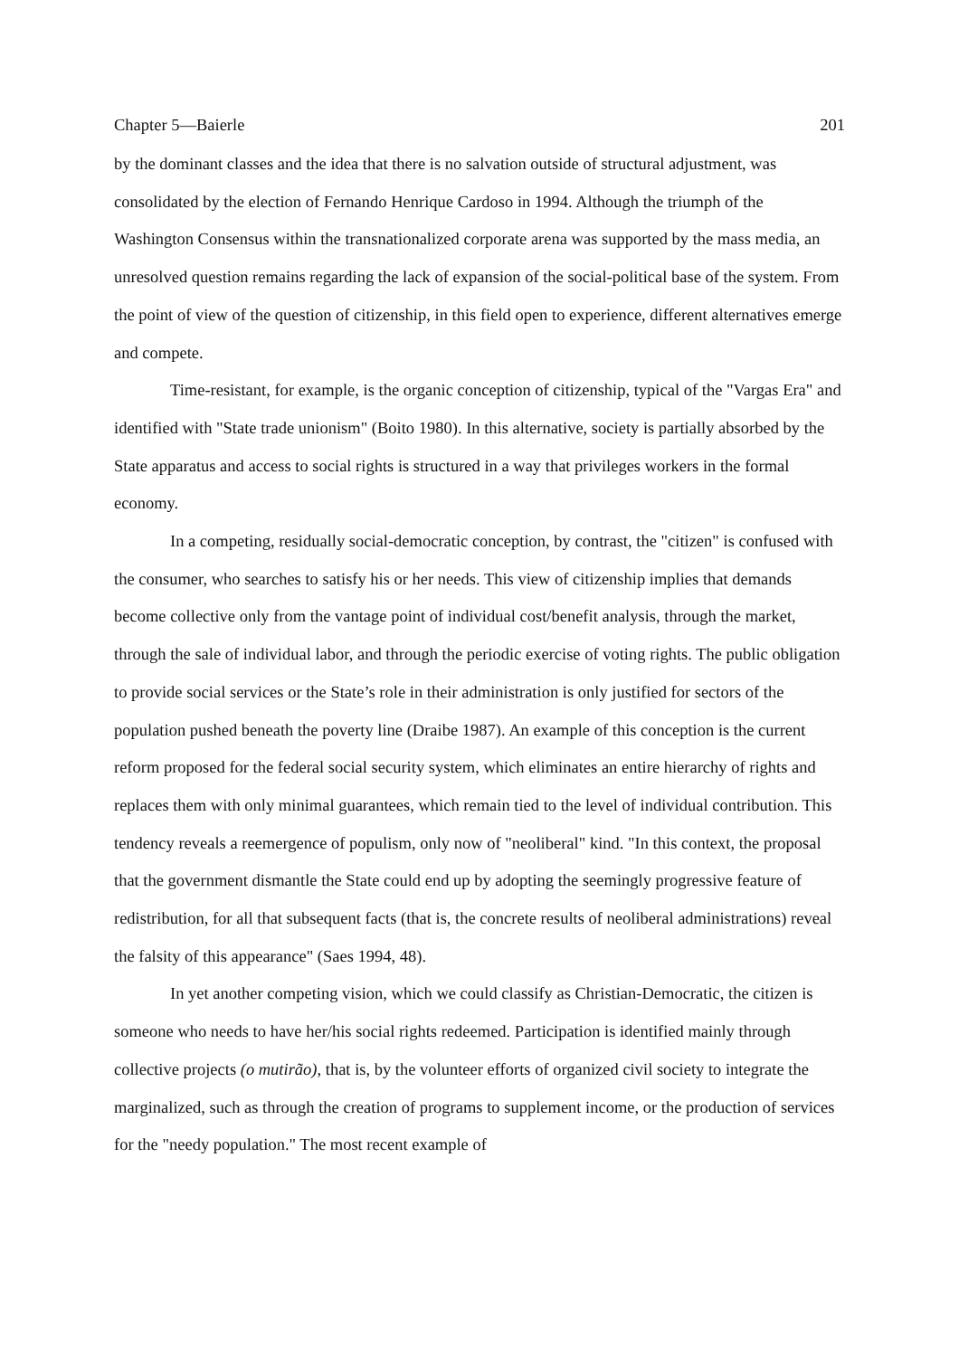Chapter 5—Baierle 201
by the dominant classes and the idea that there is no salvation outside of structural adjustment, was consolidated by the election of Fernando Henrique Cardoso in 1994. Although the triumph of the Washington Consensus within the transnationalized corporate arena was supported by the mass media, an unresolved question remains regarding the lack of expansion of the social-political base of the system. From the point of view of the question of citizenship, in this field open to experience, different alternatives emerge and compete.
Time-resistant, for example, is the organic conception of citizenship, typical of the "Vargas Era" and identified with "State trade unionism" (Boito 1980). In this alternative, society is partially absorbed by the State apparatus and access to social rights is structured in a way that privileges workers in the formal economy.
In a competing, residually social-democratic conception, by contrast, the "citizen" is confused with the consumer, who searches to satisfy his or her needs. This view of citizenship implies that demands become collective only from the vantage point of individual cost/benefit analysis, through the market, through the sale of individual labor, and through the periodic exercise of voting rights. The public obligation to provide social services or the State’s role in their administration is only justified for sectors of the population pushed beneath the poverty line (Draibe 1987). An example of this conception is the current reform proposed for the federal social security system, which eliminates an entire hierarchy of rights and replaces them with only minimal guarantees, which remain tied to the level of individual contribution. This tendency reveals a reemergence of populism, only now of "neoliberal" kind. "In this context, the proposal that the government dismantle the State could end up by adopting the seemingly progressive feature of redistribution, for all that subsequent facts (that is, the concrete results of neoliberal administrations) reveal the falsity of this appearance" (Saes 1994, 48).
In yet another competing vision, which we could classify as Christian-Democratic, the citizen is someone who needs to have her/his social rights redeemed. Participation is identified mainly through collective projects (o mutirão), that is, by the volunteer efforts of organized civil society to integrate the marginalized, such as through the creation of programs to supplement income, or the production of services for the "needy population." The most recent example of